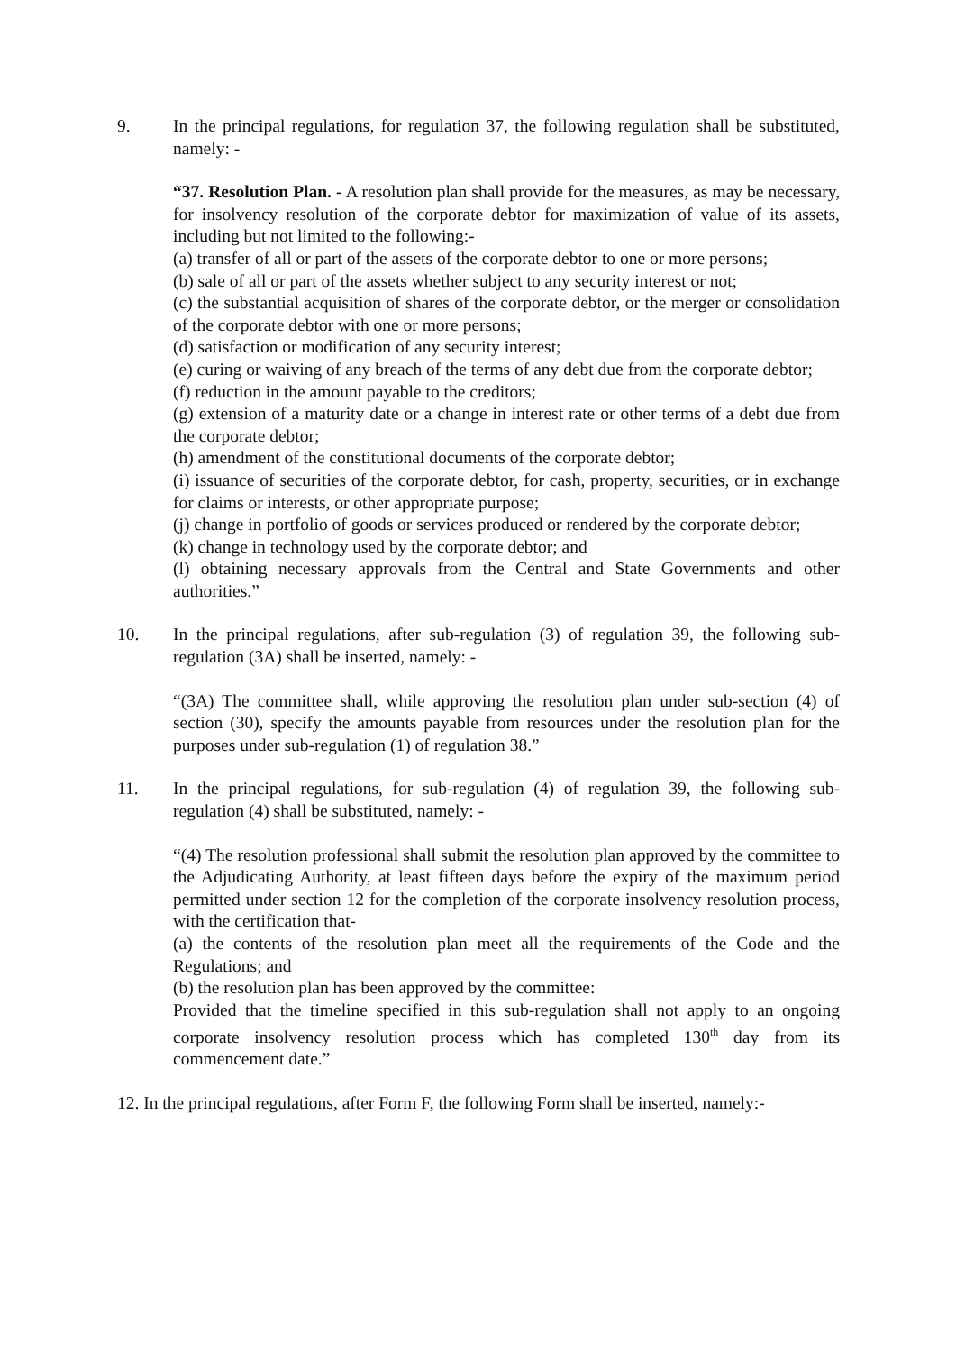9. In the principal regulations, for regulation 37, the following regulation shall be substituted, namely: -
“37. Resolution Plan. - A resolution plan shall provide for the measures, as may be necessary, for insolvency resolution of the corporate debtor for maximization of value of its assets, including but not limited to the following:-
(a) transfer of all or part of the assets of the corporate debtor to one or more persons;
(b) sale of all or part of the assets whether subject to any security interest or not;
(c) the substantial acquisition of shares of the corporate debtor, or the merger or consolidation of the corporate debtor with one or more persons;
(d) satisfaction or modification of any security interest;
(e) curing or waiving of any breach of the terms of any debt due from the corporate debtor;
(f) reduction in the amount payable to the creditors;
(g) extension of a maturity date or a change in interest rate or other terms of a debt due from the corporate debtor;
(h) amendment of the constitutional documents of the corporate debtor;
(i) issuance of securities of the corporate debtor, for cash, property, securities, or in exchange for claims or interests, or other appropriate purpose;
(j) change in portfolio of goods or services produced or rendered by the corporate debtor;
(k) change in technology used by the corporate debtor; and
(l) obtaining necessary approvals from the Central and State Governments and other authorities.”
10. In the principal regulations, after sub-regulation (3) of regulation 39, the following sub-regulation (3A) shall be inserted, namely: -
“(3A) The committee shall, while approving the resolution plan under sub-section (4) of section (30), specify the amounts payable from resources under the resolution plan for the purposes under sub-regulation (1) of regulation 38.”
11. In the principal regulations, for sub-regulation (4) of regulation 39, the following sub-regulation (4) shall be substituted, namely: -
“(4) The resolution professional shall submit the resolution plan approved by the committee to the Adjudicating Authority, at least fifteen days before the expiry of the maximum period permitted under section 12 for the completion of the corporate insolvency resolution process, with the certification that-
(a) the contents of the resolution plan meet all the requirements of the Code and the Regulations; and
(b) the resolution plan has been approved by the committee:
Provided that the timeline specified in this sub-regulation shall not apply to an ongoing corporate insolvency resolution process which has completed 130<sup>th</sup> day from its commencement date.”
12. In the principal regulations, after Form F, the following Form shall be inserted, namely:-